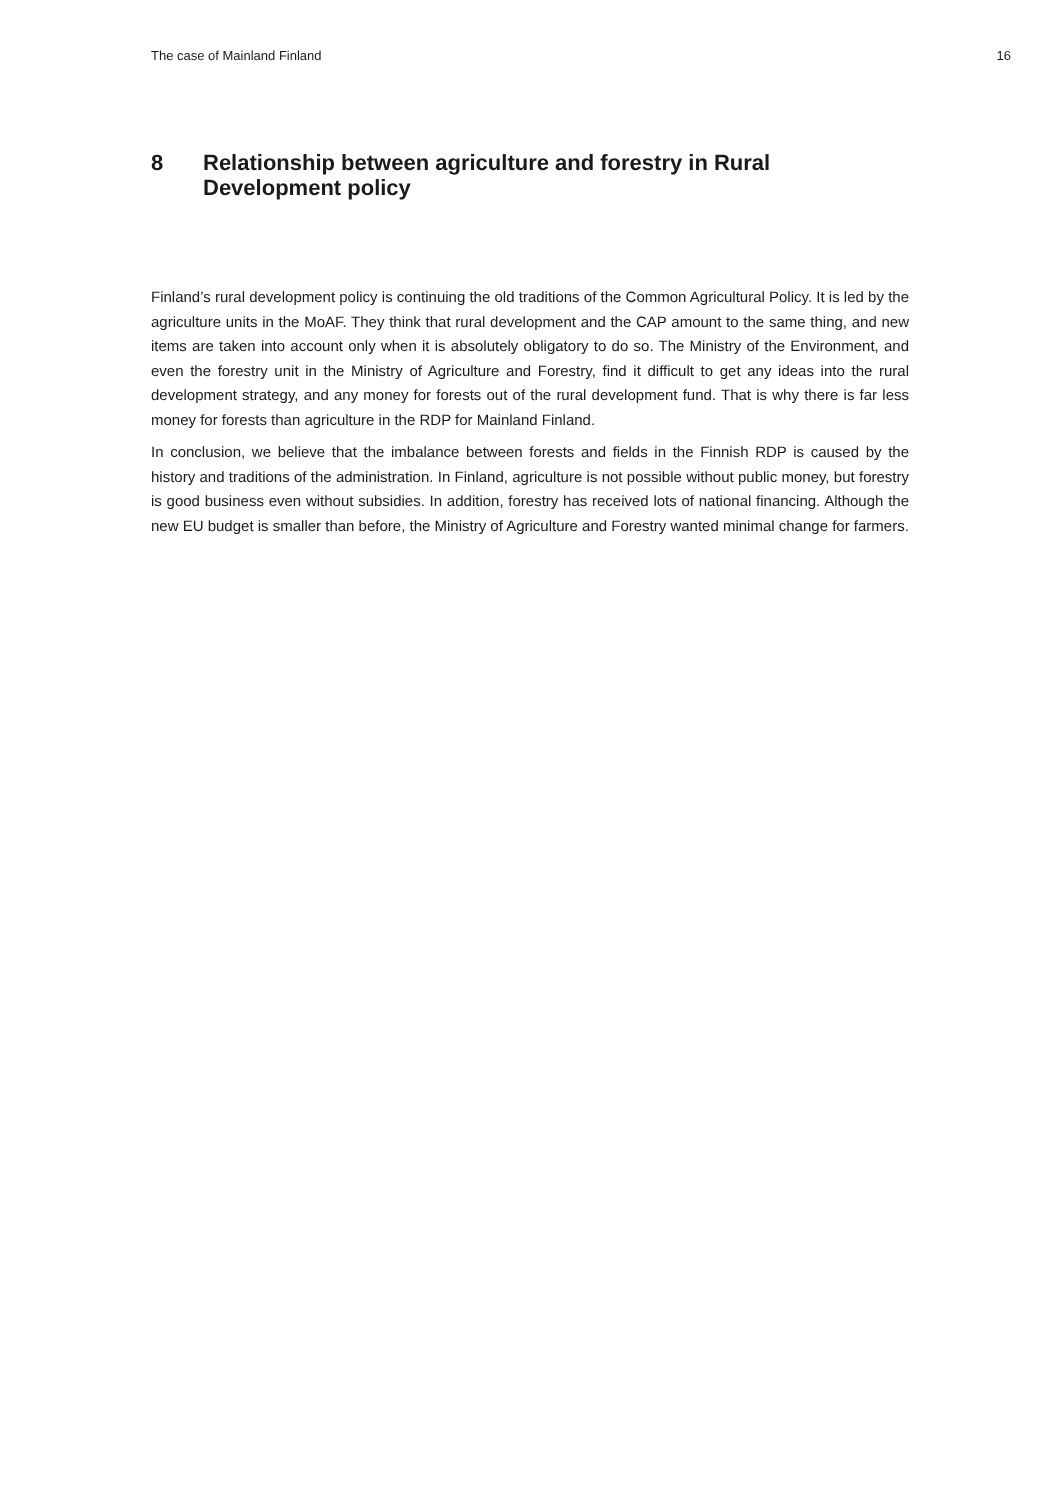The case of Mainland Finland 16
8 Relationship between agriculture and forestry in Rural Development policy
Finland’s rural development policy is continuing the old traditions of the Common Agricultural Policy. It is led by the agriculture units in the MoAF. They think that rural development and the CAP amount to the same thing, and new items are taken into account only when it is absolutely obligatory to do so. The Ministry of the Environment, and even the forestry unit in the Ministry of Agriculture and Forestry, find it difficult to get any ideas into the rural development strategy, and any money for forests out of the rural development fund. That is why there is far less money for forests than agriculture in the RDP for Mainland Finland.
In conclusion, we believe that the imbalance between forests and fields in the Finnish RDP is caused by the history and traditions of the administration. In Finland, agriculture is not possible without public money, but forestry is good business even without subsidies. In addition, forestry has received lots of national financing. Although the new EU budget is smaller than before, the Ministry of Agriculture and Forestry wanted minimal change for farmers.